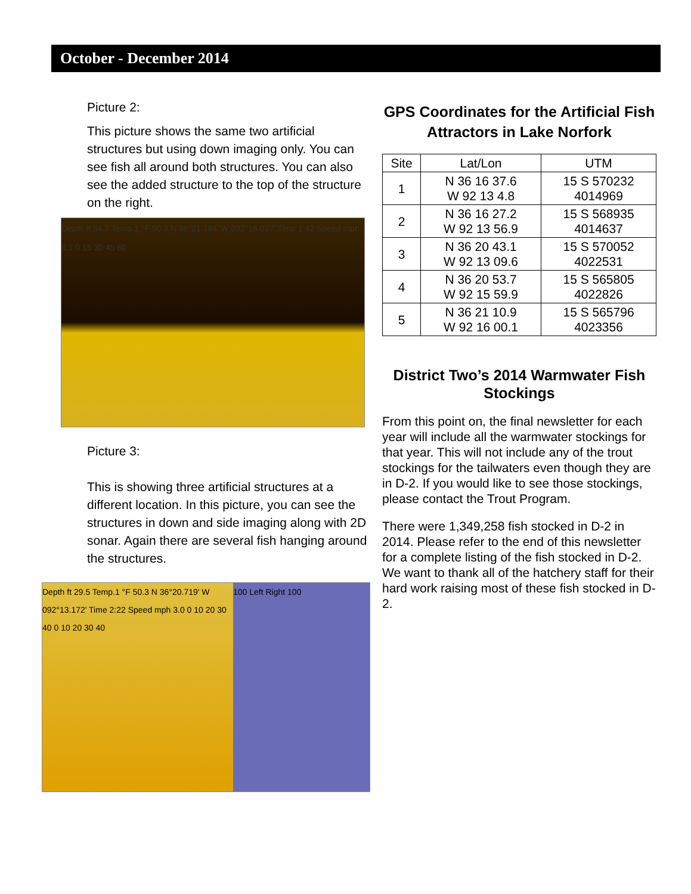October - December 2014
Picture 2:
This picture shows the same two artificial structures but using down imaging only. You can see fish all around both structures. You can also see the added structure to the top of the structure on the right.
Depth ft 34.7 Temp.1 °F 50.3 N 36°21.184' W 092°16.017' Time 1:42 Speed mph 3.1 0 15 30 45 60
Picture 3:
This is showing three artificial structures at a different location. In this picture, you can see the structures in down and side imaging along with 2D sonar. Again there are several fish hanging around the structures.
Depth ft 29.5 Temp.1 °F 50.3 N 36°20.719' W 092°13.172' Time 2:22 Speed mph 3.0 0 10 20 30 40 0 10 20 30 40
100 Left Right 100
GPS Coordinates for the Artificial Fish Attractors in Lake Norfork
| Site | Lat/Lon | UTM |
| --- | --- | --- |
| 1 | N 36 16 37.6 W 92 13 4.8 | 15 S 570232 4014969 |
| 2 | N 36 16 27.2 W 92 13 56.9 | 15 S 568935 4014637 |
| 3 | N 36 20 43.1 W 92 13 09.6 | 15 S 570052 4022531 |
| 4 | N 36 20 53.7 W 92 15 59.9 | 15 S 565805 4022826 |
| 5 | N 36 21 10.9 W 92 16 00.1 | 15 S 565796 4023356 |
District Two’s 2014 Warmwater Fish Stockings
From this point on, the final newsletter for each year will include all the warmwater stockings for that year. This will not include any of the trout stockings for the tailwaters even though they are in D-2. If you would like to see those stockings, please contact the Trout Program.
There were 1,349,258 fish stocked in D-2 in 2014. Please refer to the end of this newsletter for a complete listing of the fish stocked in D-2. We want to thank all of the hatchery staff for their hard work raising most of these fish stocked in D-2.